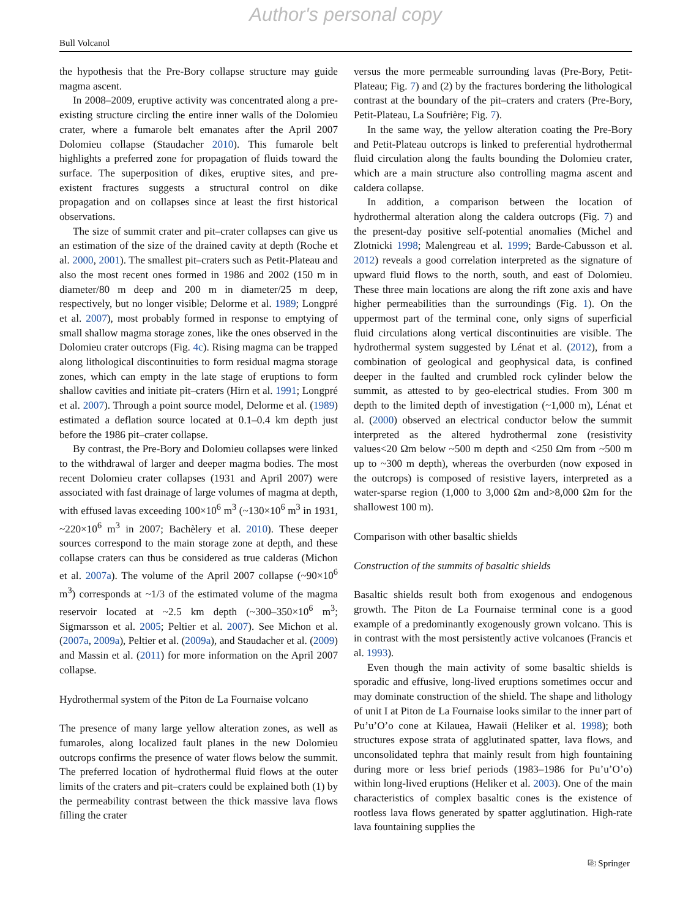Author's personal copy
Bull Volcanol
the hypothesis that the Pre-Bory collapse structure may guide magma ascent.
In 2008–2009, eruptive activity was concentrated along a pre-existing structure circling the entire inner walls of the Dolomieu crater, where a fumarole belt emanates after the April 2007 Dolomieu collapse (Staudacher 2010). This fumarole belt highlights a preferred zone for propagation of fluids toward the surface. The superposition of dikes, eruptive sites, and pre-existent fractures suggests a structural control on dike propagation and on collapses since at least the first historical observations.
The size of summit crater and pit–crater collapses can give us an estimation of the size of the drained cavity at depth (Roche et al. 2000, 2001). The smallest pit–craters such as Petit-Plateau and also the most recent ones formed in 1986 and 2002 (150 m in diameter/80 m deep and 200 m in diameter/25 m deep, respectively, but no longer visible; Delorme et al. 1989; Longpré et al. 2007), most probably formed in response to emptying of small shallow magma storage zones, like the ones observed in the Dolomieu crater outcrops (Fig. 4c). Rising magma can be trapped along lithological discontinuities to form residual magma storage zones, which can empty in the late stage of eruptions to form shallow cavities and initiate pit–craters (Hirn et al. 1991; Longpré et al. 2007). Through a point source model, Delorme et al. (1989) estimated a deflation source located at 0.1–0.4 km depth just before the 1986 pit–crater collapse.
By contrast, the Pre-Bory and Dolomieu collapses were linked to the withdrawal of larger and deeper magma bodies. The most recent Dolomieu crater collapses (1931 and April 2007) were associated with fast drainage of large volumes of magma at depth, with effused lavas exceeding 100×10<sup>6</sup> m<sup>3</sup> (~130×10<sup>6</sup> m<sup>3</sup> in 1931, ~220×10<sup>6</sup> m<sup>3</sup> in 2007; Bachèlery et al. 2010). These deeper sources correspond to the main storage zone at depth, and these collapse craters can thus be considered as true calderas (Michon et al. 2007a). The volume of the April 2007 collapse (~90×10<sup>6</sup> m<sup>3</sup>) corresponds at ~1/3 of the estimated volume of the magma reservoir located at ~2.5 km depth (~300–350×10<sup>6</sup> m<sup>3</sup>; Sigmarsson et al. 2005; Peltier et al. 2007). See Michon et al. (2007a, 2009a), Peltier et al. (2009a), and Staudacher et al. (2009) and Massin et al. (2011) for more information on the April 2007 collapse.
Hydrothermal system of the Piton de La Fournaise volcano
The presence of many large yellow alteration zones, as well as fumaroles, along localized fault planes in the new Dolomieu outcrops confirms the presence of water flows below the summit. The preferred location of hydrothermal fluid flows at the outer limits of the craters and pit–craters could be explained both (1) by the permeability contrast between the thick massive lava flows filling the crater
versus the more permeable surrounding lavas (Pre-Bory, Petit-Plateau; Fig. 7) and (2) by the fractures bordering the lithological contrast at the boundary of the pit–craters and craters (Pre-Bory, Petit-Plateau, La Soufrière; Fig. 7).
In the same way, the yellow alteration coating the Pre-Bory and Petit-Plateau outcrops is linked to preferential hydrothermal fluid circulation along the faults bounding the Dolomieu crater, which are a main structure also controlling magma ascent and caldera collapse.
In addition, a comparison between the location of hydrothermal alteration along the caldera outcrops (Fig. 7) and the present-day positive self-potential anomalies (Michel and Zlotnicki 1998; Malengreau et al. 1999; Barde-Cabusson et al. 2012) reveals a good correlation interpreted as the signature of upward fluid flows to the north, south, and east of Dolomieu. These three main locations are along the rift zone axis and have higher permeabilities than the surroundings (Fig. 1). On the uppermost part of the terminal cone, only signs of superficial fluid circulations along vertical discontinuities are visible. The hydrothermal system suggested by Lénat et al. (2012), from a combination of geological and geophysical data, is confined deeper in the faulted and crumbled rock cylinder below the summit, as attested to by geo-electrical studies. From 300 m depth to the limited depth of investigation (~1,000 m), Lénat et al. (2000) observed an electrical conductor below the summit interpreted as the altered hydrothermal zone (resistivity values<20 Ωm below ~500 m depth and <250 Ωm from ~500 m up to ~300 m depth), whereas the overburden (now exposed in the outcrops) is composed of resistive layers, interpreted as a water-sparse region (1,000 to 3,000 Ωm and>8,000 Ωm for the shallowest 100 m).
Comparison with other basaltic shields
Construction of the summits of basaltic shields
Basaltic shields result both from exogenous and endogenous growth. The Piton de La Fournaise terminal cone is a good example of a predominantly exogenously grown volcano. This is in contrast with the most persistently active volcanoes (Francis et al. 1993).
Even though the main activity of some basaltic shields is sporadic and effusive, long-lived eruptions sometimes occur and may dominate construction of the shield. The shape and lithology of unit I at Piton de La Fournaise looks similar to the inner part of Pu’u’O’o cone at Kilauea, Hawaii (Heliker et al. 1998); both structures expose strata of agglutinated spatter, lava flows, and unconsolidated tephra that mainly result from high fountaining during more or less brief periods (1983–1986 for Pu’u’O’o) within long-lived eruptions (Heliker et al. 2003). One of the main characteristics of complex basaltic cones is the existence of rootless lava flows generated by spatter agglutination. High-rate lava fountaining supplies the
⎘ Springer